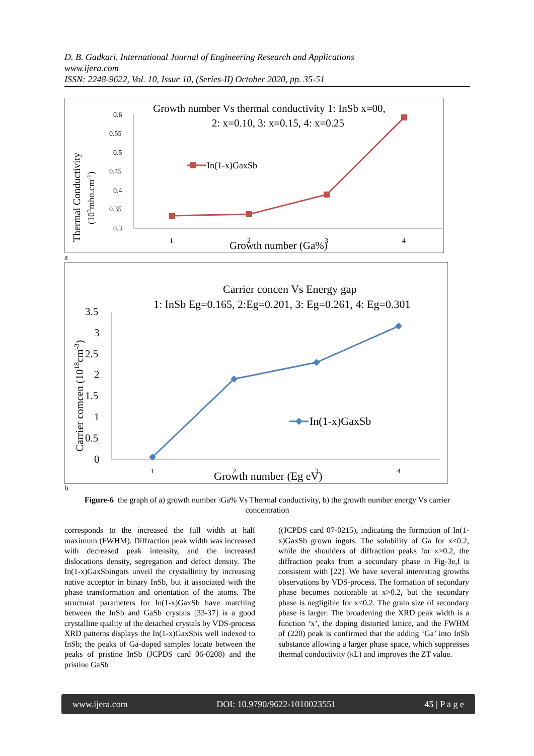D. B. Gadkari. International Journal of Engineering Research and Applications
www.ijera.com
ISSN: 2248-9622, Vol. 10, Issue 10, (Series-II) October 2020, pp. 35-51
Growth number Vs thermal conductivity 1: InSb x=00,
2: x=0.10, 3: x=0.15, 4: x=0.25
Thermal Conductivity
(103mho.cm-1)
0.6
0.55
0.5
0.45
0.4
0.35
0.3
1
2
3
4
Growth number (Ga%)
In(1-x)GaxSb
a
Carrier concen Vs Energy gap
1: InSb Eg=0.165, 2:Eg=0.201, 3: Eg=0.261, 4: Eg=0.301
Carrier comcen (1018cm-3)
3.5
3
2.5
2
1.5
1
0.5
0
1
2
3
4
Growth number (Eg eV)
In(1-x)GaxSb
b
Figure-6 the graph of a) growth number \Ga% Vs Thermal conductivity, b) the growth number energy Vs carrier concentration
corresponds to the increased the full width at half maximum (FWHM). Diffraction peak width was increased with decreased peak intensity, and the increased dislocations density, segregation and defect density. The In(1-x)GaxSbingots unveil the crystallinity by increasing native acceptor in binary InSb, but it associated with the phase transformation and orientation of the atoms. The structural parameters for In(1-x)GaxSb have matching between the InSb and GaSb crystals [33-37] is a good crystalline quality of the detached crystals by VDS-process XRD patterns displays the In(1-x)GaxSbis well indexed to InSb; the peaks of Ga-doped samples locate between the peaks of pristine InSb (JCPDS card 06-0208) and the pristine GaSb
((JCPDS card 07-0215), indicating the formation of In(1-x)GaxSb grown ingots. The solubility of Ga for x<0.2, while the shoulders of diffraction peaks for x>0.2, the diffraction peaks from a secondary phase in Fig-3e,f is consistent with [22]. We have several interesting growths observations by VDS-process. The formation of secondary phase becomes noticeable at x>0.2, but the secondary phase is negligible for x<0.2. The grain size of secondary phase is larger. The broadening the XRD peak width is a function ‘x’, the doping distorted lattice, and the FWHM of (220) peak is confirmed that the adding ‘Ga’ into InSb substance allowing a larger phase space, which suppresses thermal conductivity (κL) and improves the ZT value.
www.ijera.com DOI: 10.9790/9622-1010023551 45 | P a g e